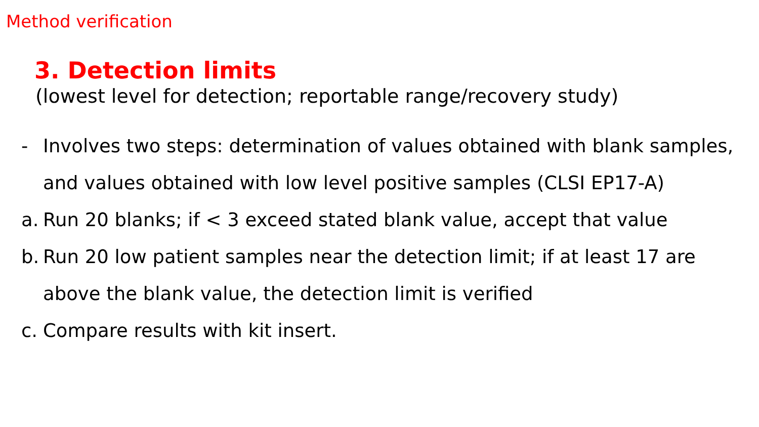Method verification
3. Detection limits
(lowest level for detection; reportable range/recovery study)
- Involves two steps: determination of values obtained with blank samples, and values obtained with low level positive samples (CLSI EP17-A)
a. Run 20 blanks; if < 3 exceed stated blank value, accept that value
b. Run 20 low patient samples near the detection limit; if at least 17 are above the blank value, the detection limit is verified
c. Compare results with kit insert.